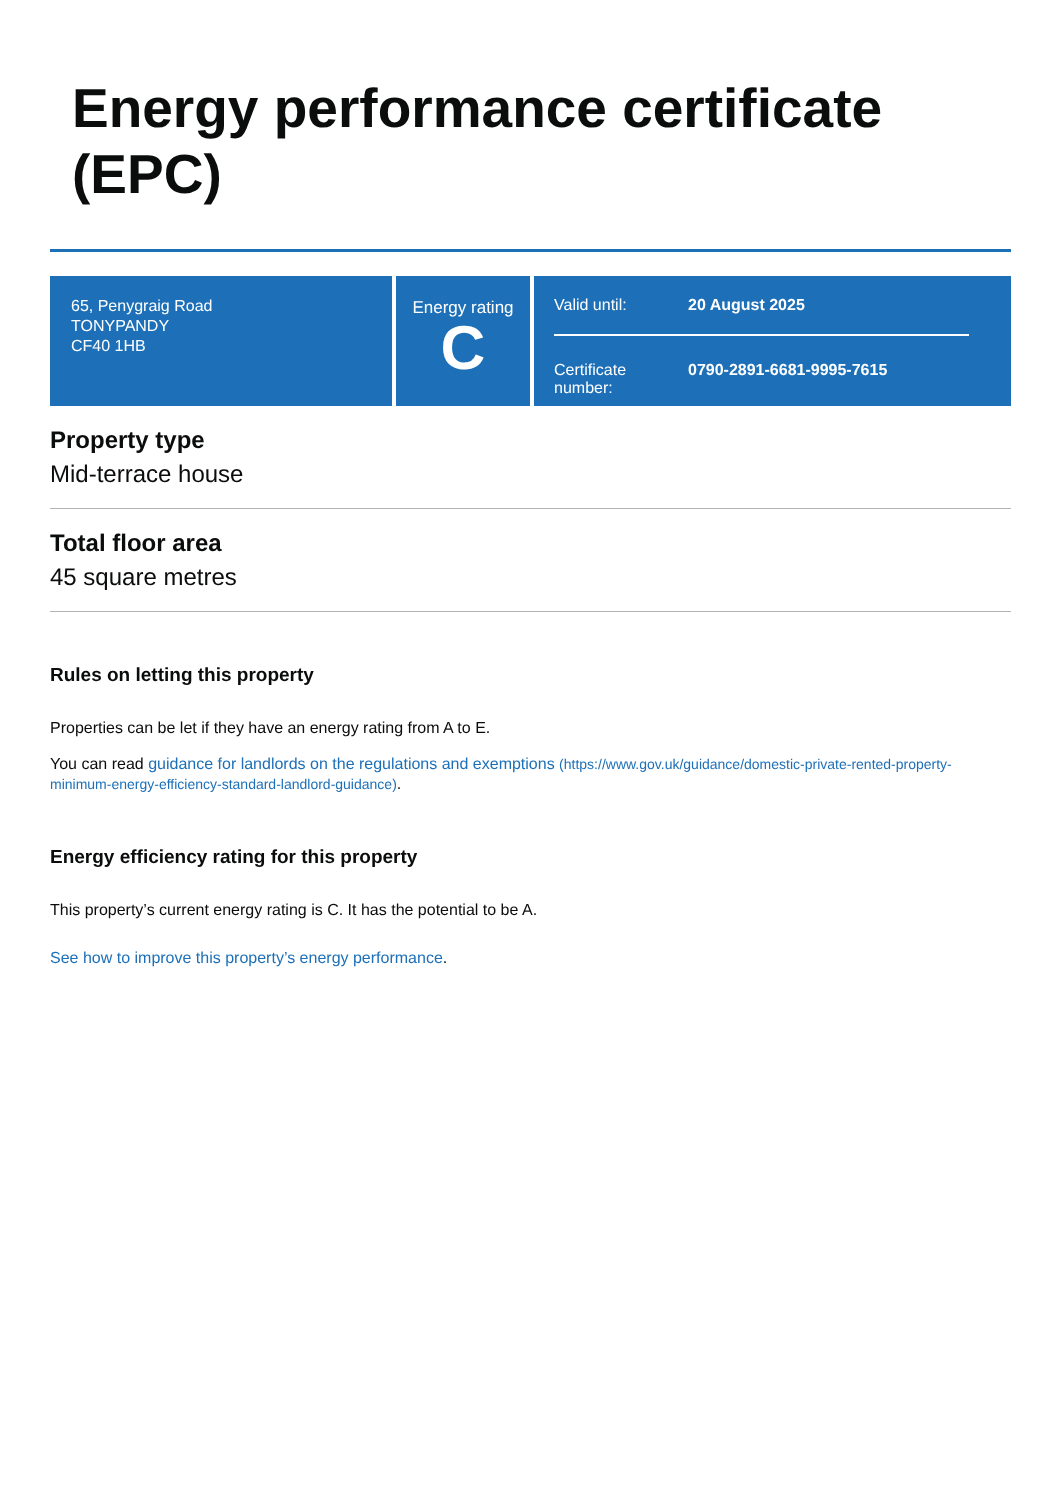Energy performance certificate (EPC)
65, Penygraig Road
TONYPANDY
CF40 1HB
Energy rating
C
Valid until: 20 August 2025
Certificate number: 0790-2891-6681-9995-7615
Property type
Mid-terrace house
Total floor area
45 square metres
Rules on letting this property
Properties can be let if they have an energy rating from A to E.
You can read guidance for landlords on the regulations and exemptions (https://www.gov.uk/guidance/domestic-private-rented-property-minimum-energy-efficiency-standard-landlord-guidance).
Energy efficiency rating for this property
This property’s current energy rating is C. It has the potential to be A.
See how to improve this property’s energy performance.